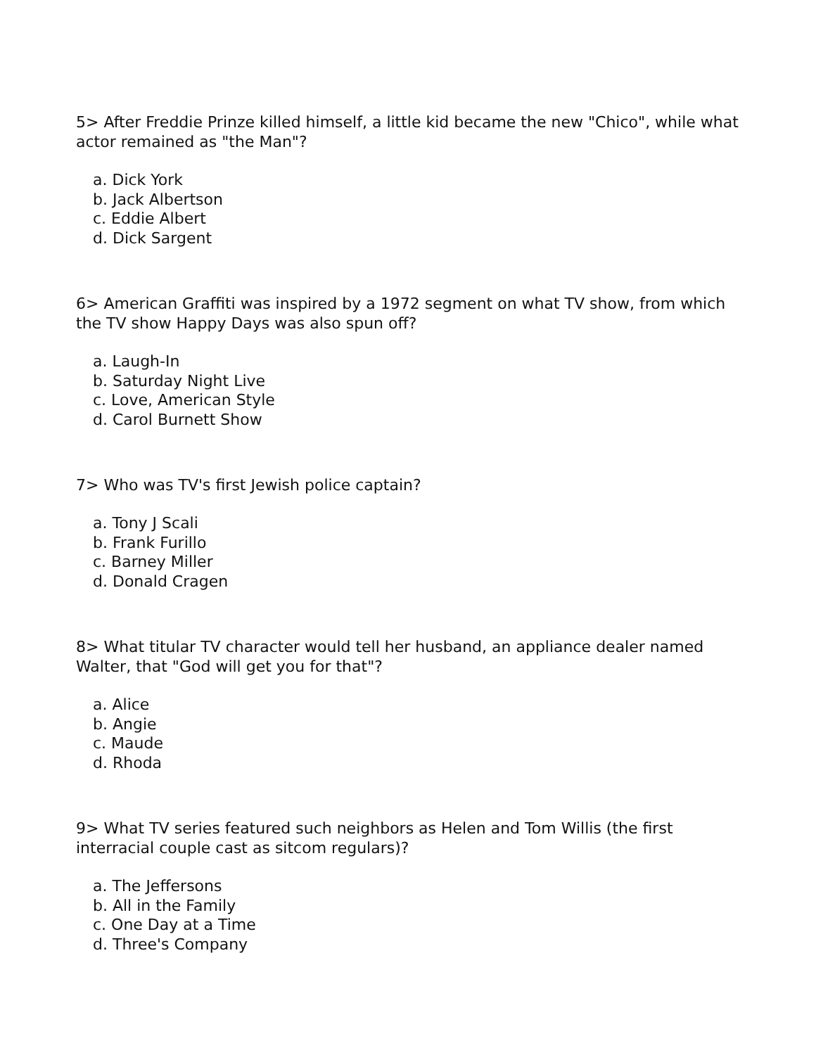5> After Freddie Prinze killed himself, a little kid became the new "Chico", while what actor remained as "the Man"?
a. Dick York
b. Jack Albertson
c. Eddie Albert
d. Dick Sargent
6> American Graffiti was inspired by a 1972 segment on what TV show, from which the TV show Happy Days was also spun off?
a. Laugh-In
b. Saturday Night Live
c. Love, American Style
d. Carol Burnett Show
7> Who was TV's first Jewish police captain?
a. Tony J Scali
b. Frank Furillo
c. Barney Miller
d. Donald Cragen
8> What titular TV character would tell her husband, an appliance dealer named Walter, that "God will get you for that"?
a. Alice
b. Angie
c. Maude
d. Rhoda
9> What TV series featured such neighbors as Helen and Tom Willis (the first interracial couple cast as sitcom regulars)?
a. The Jeffersons
b. All in the Family
c. One Day at a Time
d. Three's Company